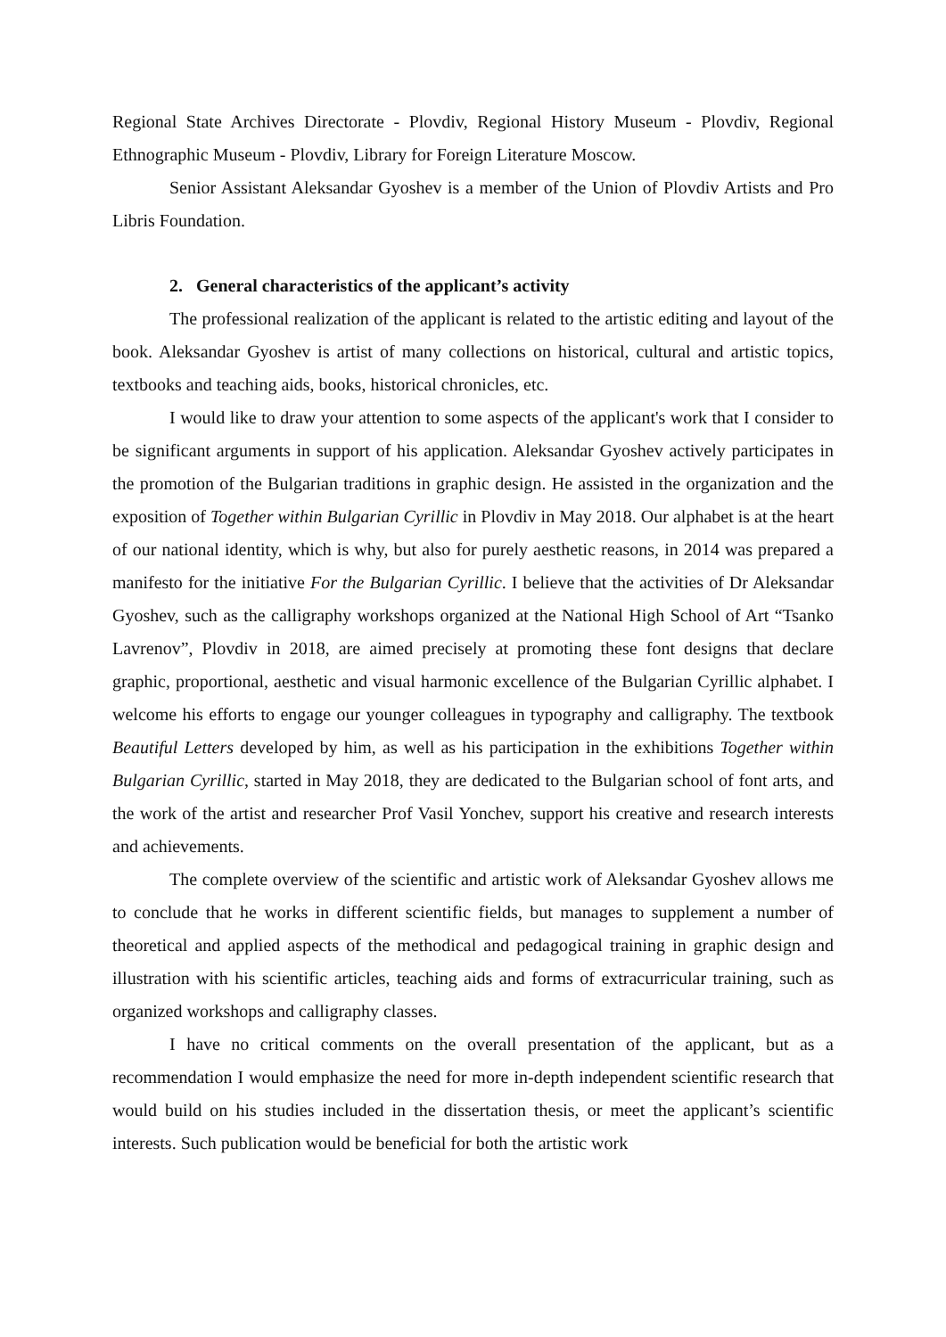Regional State Archives Directorate - Plovdiv, Regional History Museum - Plovdiv, Regional Ethnographic Museum - Plovdiv, Library for Foreign Literature Moscow.
Senior Assistant Aleksandar Gyoshev is a member of the Union of Plovdiv Artists and Pro Libris Foundation.
2. General characteristics of the applicant’s activity
The professional realization of the applicant is related to the artistic editing and layout of the book. Aleksandar Gyoshev is artist of many collections on historical, cultural and artistic topics, textbooks and teaching aids, books, historical chronicles, etc.
I would like to draw your attention to some aspects of the applicant's work that I consider to be significant arguments in support of his application. Aleksandar Gyoshev actively participates in the promotion of the Bulgarian traditions in graphic design. He assisted in the organization and the exposition of Together within Bulgarian Cyrillic in Plovdiv in May 2018. Our alphabet is at the heart of our national identity, which is why, but also for purely aesthetic reasons, in 2014 was prepared a manifesto for the initiative For the Bulgarian Cyrillic. I believe that the activities of Dr Aleksandar Gyoshev, such as the calligraphy workshops organized at the National High School of Art “Tsanko Lavrenov”, Plovdiv in 2018, are aimed precisely at promoting these font designs that declare graphic, proportional, aesthetic and visual harmonic excellence of the Bulgarian Cyrillic alphabet. I welcome his efforts to engage our younger colleagues in typography and calligraphy. The textbook Beautiful Letters developed by him, as well as his participation in the exhibitions Together within Bulgarian Cyrillic, started in May 2018, they are dedicated to the Bulgarian school of font arts, and the work of the artist and researcher Prof Vasil Yonchev, support his creative and research interests and achievements.
The complete overview of the scientific and artistic work of Aleksandar Gyoshev allows me to conclude that he works in different scientific fields, but manages to supplement a number of theoretical and applied aspects of the methodical and pedagogical training in graphic design and illustration with his scientific articles, teaching aids and forms of extracurricular training, such as organized workshops and calligraphy classes.
I have no critical comments on the overall presentation of the applicant, but as a recommendation I would emphasize the need for more in-depth independent scientific research that would build on his studies included in the dissertation thesis, or meet the applicant’s scientific interests. Such publication would be beneficial for both the artistic work